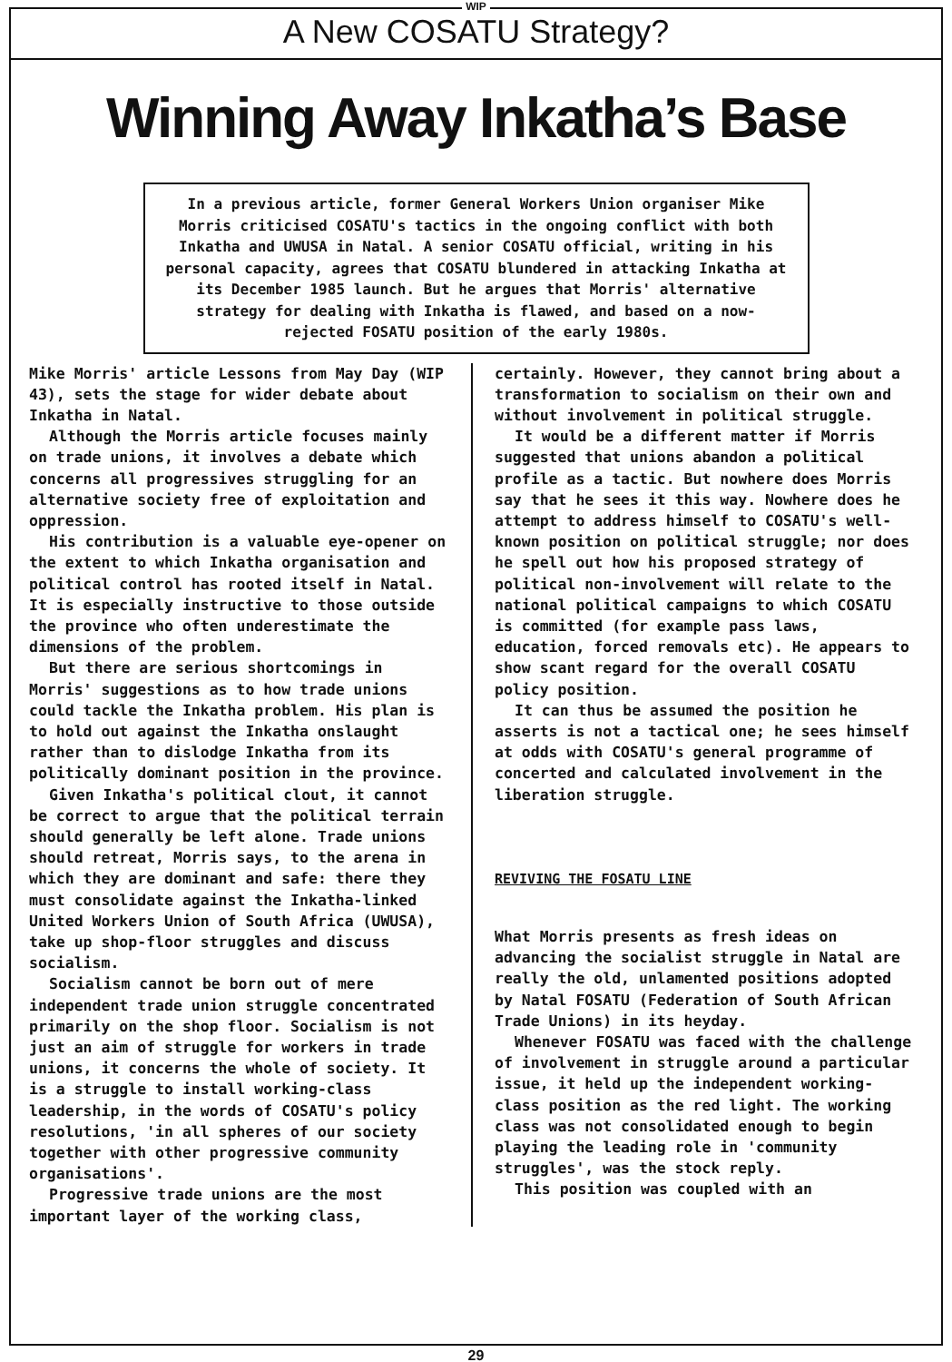WIP
A New COSATU Strategy?
Winning Away Inkatha’s Base
In a previous article, former General Workers Union organiser Mike Morris criticised COSATU's tactics in the ongoing conflict with both Inkatha and UWUSA in Natal. A senior COSATU official, writing in his personal capacity, agrees that COSATU blundered in attacking Inkatha at its December 1985 launch. But he argues that Morris' alternative strategy for dealing with Inkatha is flawed, and based on a now-rejected FOSATU position of the early 1980s.
Mike Morris' article Lessons from May Day (WIP 43), sets the stage for wider debate about Inkatha in Natal.
Although the Morris article focuses mainly on trade unions, it involves a debate which concerns all progressives struggling for an alternative society free of exploitation and oppression.
His contribution is a valuable eye-opener on the extent to which Inkatha organisation and political control has rooted itself in Natal. It is especially instructive to those outside the province who often underestimate the dimensions of the problem.
But there are serious shortcomings in Morris' suggestions as to how trade unions could tackle the Inkatha problem. His plan is to hold out against the Inkatha onslaught rather than to dislodge Inkatha from its politically dominant position in the province.
Given Inkatha's political clout, it cannot be correct to argue that the political terrain should generally be left alone. Trade unions should retreat, Morris says, to the arena in which they are dominant and safe: there they must consolidate against the Inkatha-linked United Workers Union of South Africa (UWUSA), take up shop-floor struggles and discuss socialism.
Socialism cannot be born out of mere independent trade union struggle concentrated primarily on the shop floor. Socialism is not just an aim of struggle for workers in trade unions, it concerns the whole of society. It is a struggle to install working-class leadership, in the words of COSATU's policy resolutions, 'in all spheres of our society together with other progressive community organisations'.
Progressive trade unions are the most important layer of the working class,
certainly. However, they cannot bring about a transformation to socialism on their own and without involvement in political struggle.
It would be a different matter if Morris suggested that unions abandon a political profile as a tactic. But nowhere does Morris say that he sees it this way. Nowhere does he attempt to address himself to COSATU's well-known position on political struggle; nor does he spell out how his proposed strategy of political non-involvement will relate to the national political campaigns to which COSATU is committed (for example pass laws, education, forced removals etc). He appears to show scant regard for the overall COSATU policy position.
It can thus be assumed the position he asserts is not a tactical one; he sees himself at odds with COSATU's general programme of concerted and calculated involvement in the liberation struggle.
REVIVING THE FOSATU LINE
What Morris presents as fresh ideas on advancing the socialist struggle in Natal are really the old, unlamented positions adopted by Natal FOSATU (Federation of South African Trade Unions) in its heyday.
Whenever FOSATU was faced with the challenge of involvement in struggle around a particular issue, it held up the independent working-class position as the red light. The working class was not consolidated enough to begin playing the leading role in 'community struggles', was the stock reply.
This position was coupled with an
29